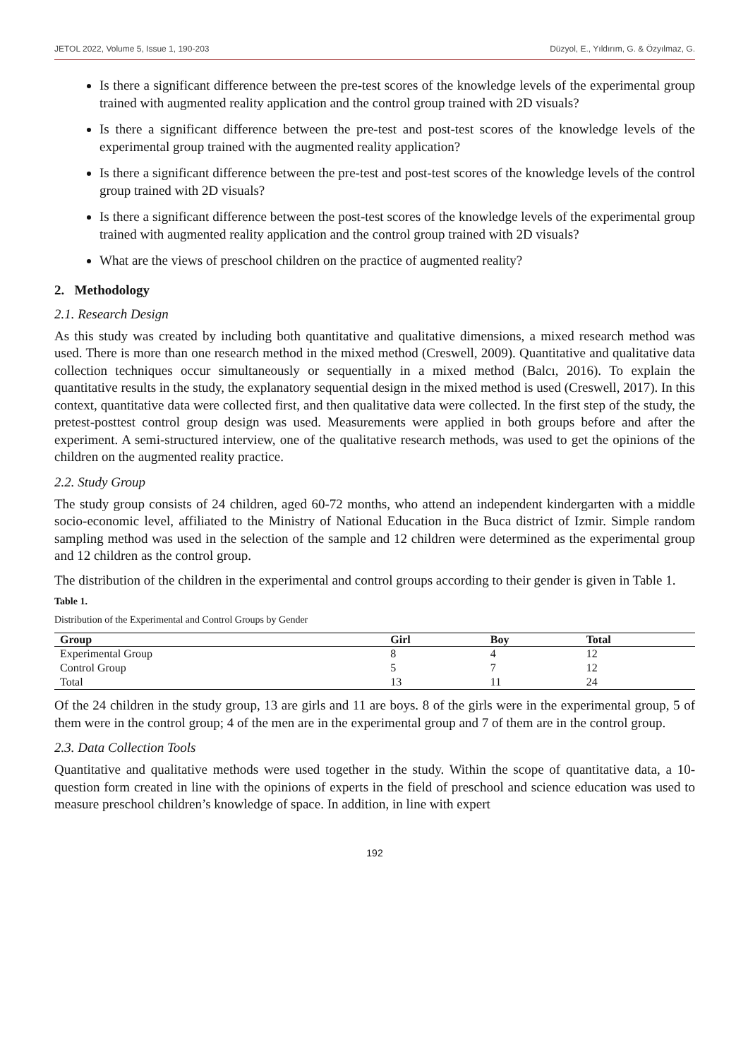JETOL 2022, Volume 5, Issue 1, 190-203 Düzyol, E., Yıldırım, G. & Özyılmaz, G.
Is there a significant difference between the pre-test scores of the knowledge levels of the experimental group trained with augmented reality application and the control group trained with 2D visuals?
Is there a significant difference between the pre-test and post-test scores of the knowledge levels of the experimental group trained with the augmented reality application?
Is there a significant difference between the pre-test and post-test scores of the knowledge levels of the control group trained with 2D visuals?
Is there a significant difference between the post-test scores of the knowledge levels of the experimental group trained with augmented reality application and the control group trained with 2D visuals?
What are the views of preschool children on the practice of augmented reality?
2. Methodology
2.1. Research Design
As this study was created by including both quantitative and qualitative dimensions, a mixed research method was used. There is more than one research method in the mixed method (Creswell, 2009). Quantitative and qualitative data collection techniques occur simultaneously or sequentially in a mixed method (Balcı, 2016). To explain the quantitative results in the study, the explanatory sequential design in the mixed method is used (Creswell, 2017). In this context, quantitative data were collected first, and then qualitative data were collected. In the first step of the study, the pretest-posttest control group design was used. Measurements were applied in both groups before and after the experiment. A semi-structured interview, one of the qualitative research methods, was used to get the opinions of the children on the augmented reality practice.
2.2. Study Group
The study group consists of 24 children, aged 60-72 months, who attend an independent kindergarten with a middle socio-economic level, affiliated to the Ministry of National Education in the Buca district of Izmir. Simple random sampling method was used in the selection of the sample and 12 children were determined as the experimental group and 12 children as the control group.
The distribution of the children in the experimental and control groups according to their gender is given in Table 1.
Table 1.
Distribution of the Experimental and Control Groups by Gender
| Group | Girl | Boy | Total |
| --- | --- | --- | --- |
| Experimental Group | 8 | 4 | 12 |
| Control Group | 5 | 7 | 12 |
| Total | 13 | 11 | 24 |
Of the 24 children in the study group, 13 are girls and 11 are boys. 8 of the girls were in the experimental group, 5 of them were in the control group; 4 of the men are in the experimental group and 7 of them are in the control group.
2.3. Data Collection Tools
Quantitative and qualitative methods were used together in the study. Within the scope of quantitative data, a 10-question form created in line with the opinions of experts in the field of preschool and science education was used to measure preschool children’s knowledge of space. In addition, in line with expert
192